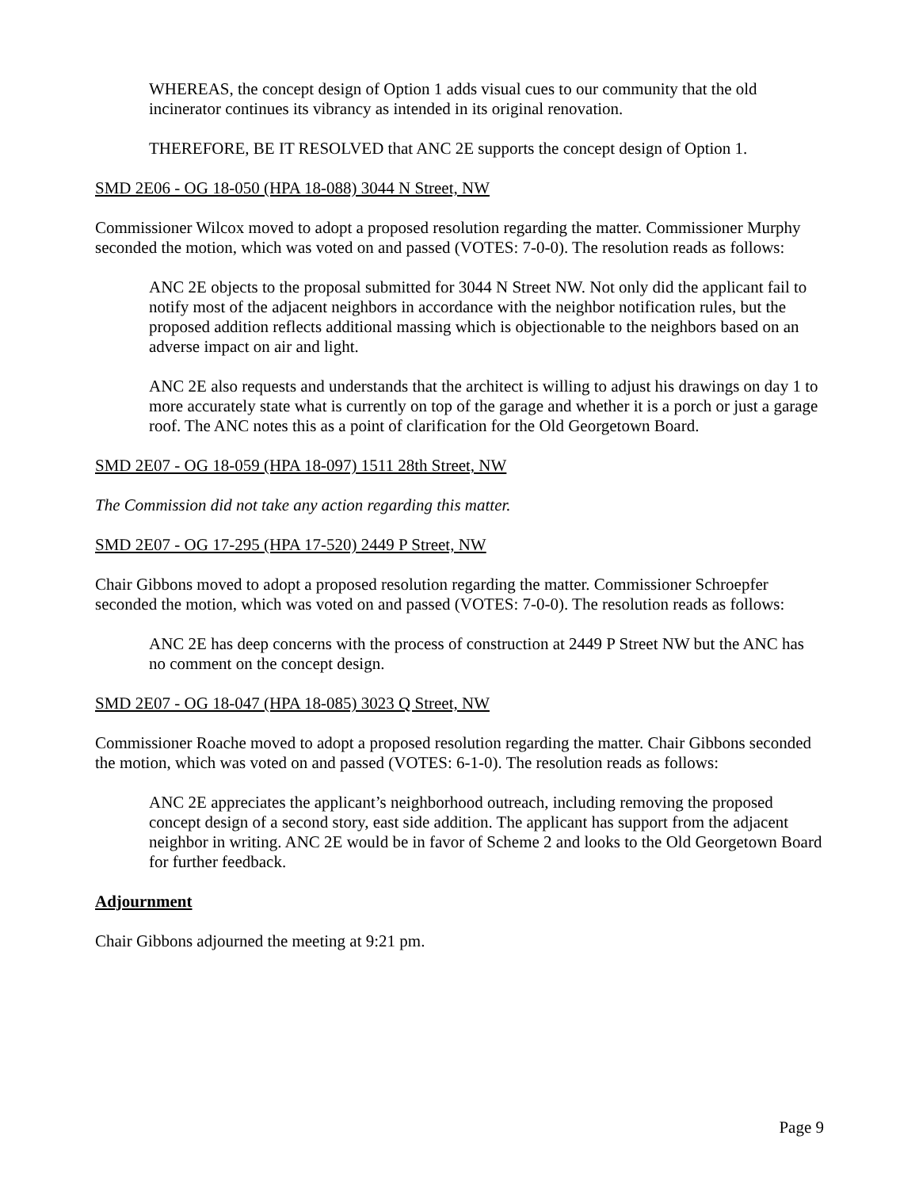WHEREAS, the concept design of Option 1 adds visual cues to our community that the old incinerator continues its vibrancy as intended in its original renovation.
THEREFORE, BE IT RESOLVED that ANC 2E supports the concept design of Option 1.
SMD 2E06 - OG 18-050 (HPA 18-088) 3044 N Street, NW
Commissioner Wilcox moved to adopt a proposed resolution regarding the matter. Commissioner Murphy seconded the motion, which was voted on and passed (VOTES: 7-0-0). The resolution reads as follows:
ANC 2E objects to the proposal submitted for 3044 N Street NW. Not only did the applicant fail to notify most of the adjacent neighbors in accordance with the neighbor notification rules, but the proposed addition reflects additional massing which is objectionable to the neighbors based on an adverse impact on air and light.
ANC 2E also requests and understands that the architect is willing to adjust his drawings on day 1 to more accurately state what is currently on top of the garage and whether it is a porch or just a garage roof. The ANC notes this as a point of clarification for the Old Georgetown Board.
SMD 2E07 - OG 18-059 (HPA 18-097) 1511 28th Street, NW
The Commission did not take any action regarding this matter.
SMD 2E07 - OG 17-295 (HPA 17-520) 2449 P Street, NW
Chair Gibbons moved to adopt a proposed resolution regarding the matter. Commissioner Schroepfer seconded the motion, which was voted on and passed (VOTES: 7-0-0). The resolution reads as follows:
ANC 2E has deep concerns with the process of construction at 2449 P Street NW but the ANC has no comment on the concept design.
SMD 2E07 - OG 18-047 (HPA 18-085) 3023 Q Street, NW
Commissioner Roache moved to adopt a proposed resolution regarding the matter. Chair Gibbons seconded the motion, which was voted on and passed (VOTES: 6-1-0). The resolution reads as follows:
ANC 2E appreciates the applicant’s neighborhood outreach, including removing the proposed concept design of a second story, east side addition. The applicant has support from the adjacent neighbor in writing. ANC 2E would be in favor of Scheme 2 and looks to the Old Georgetown Board for further feedback.
Adjournment
Chair Gibbons adjourned the meeting at 9:21 pm.
Page 9